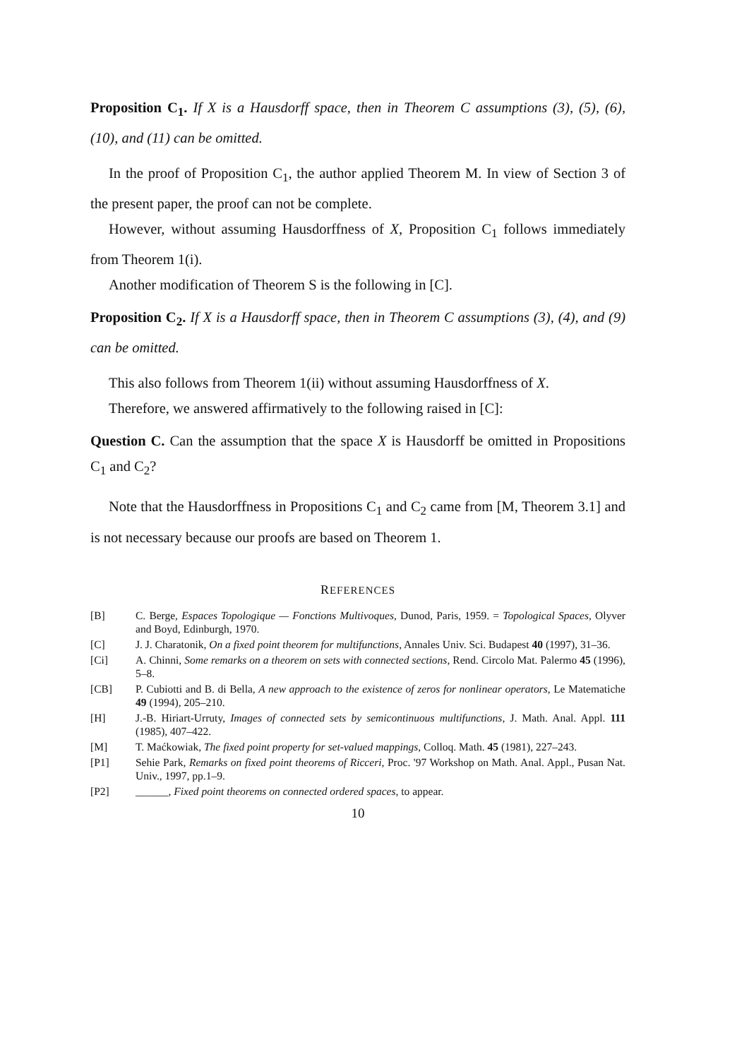Proposition C<sub>1</sub>. If X is a Hausdorff space, then in Theorem C assumptions (3), (5), (6), (10), and (11) can be omitted.
In the proof of Proposition C<sub>1</sub>, the author applied Theorem M. In view of Section 3 of the present paper, the proof can not be complete.
However, without assuming Hausdorffness of X, Proposition C<sub>1</sub> follows immediately from Theorem 1(i).
Another modification of Theorem S is the following in [C].
Proposition C<sub>2</sub>. If X is a Hausdorff space, then in Theorem C assumptions (3), (4), and (9) can be omitted.
This also follows from Theorem 1(ii) without assuming Hausdorffness of X.
Therefore, we answered affirmatively to the following raised in [C]:
Question C. Can the assumption that the space X is Hausdorff be omitted in Propositions C<sub>1</sub> and C<sub>2</sub>?
Note that the Hausdorffness in Propositions C<sub>1</sub> and C<sub>2</sub> came from [M, Theorem 3.1] and is not necessary because our proofs are based on Theorem 1.
REFERENCES
[B] C. Berge, Espaces Topologique — Fonctions Multivoques, Dunod, Paris, 1959. = Topological Spaces, Olyver and Boyd, Edinburgh, 1970.
[C] J. J. Charatonik, On a fixed point theorem for multifunctions, Annales Univ. Sci. Budapest 40 (1997), 31–36.
[Ci] A. Chinni, Some remarks on a theorem on sets with connected sections, Rend. Circolo Mat. Palermo 45 (1996), 5–8.
[CB] P. Cubiotti and B. di Bella, A new approach to the existence of zeros for nonlinear operators, Le Matematiche 49 (1994), 205–210.
[H] J.-B. Hiriart-Urruty, Images of connected sets by semicontinuous multifunctions, J. Math. Anal. Appl. 111 (1985), 407–422.
[M] T. Maćkowiak, The fixed point property for set-valued mappings, Colloq. Math. 45 (1981), 227–243.
[P1] Sehie Park, Remarks on fixed point theorems of Ricceri, Proc. '97 Workshop on Math. Anal. Appl., Pusan Nat. Univ., 1997, pp.1–9.
[P2] ______, Fixed point theorems on connected ordered spaces, to appear.
10